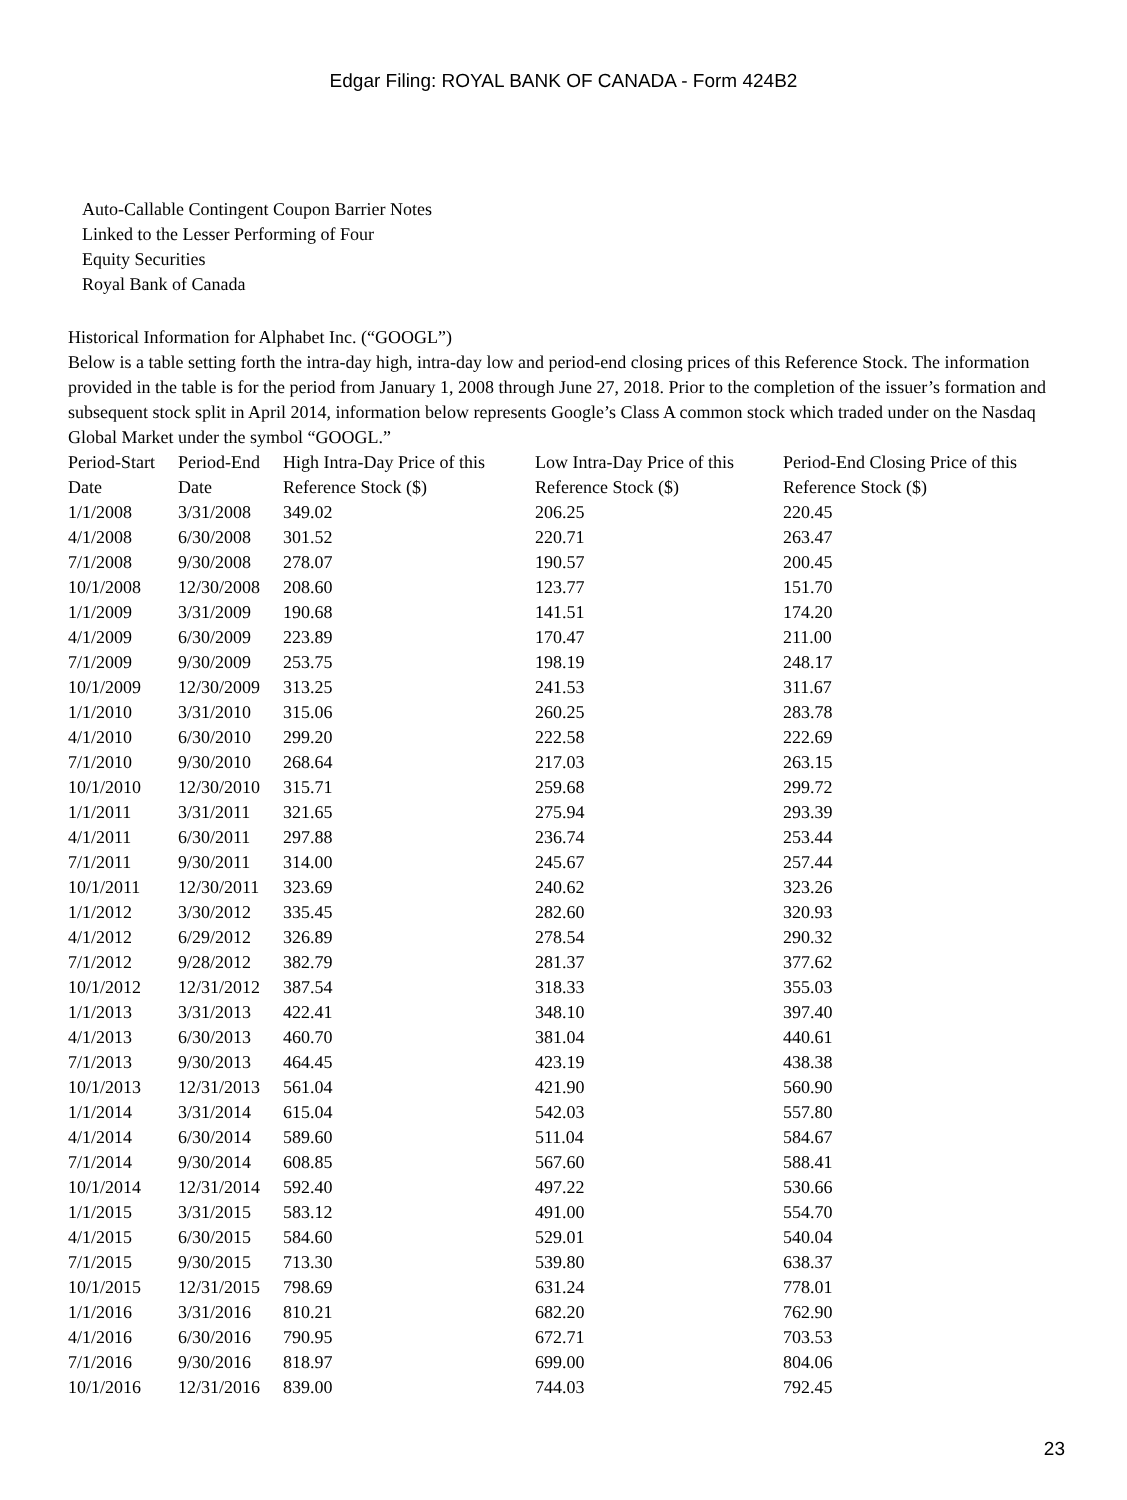Edgar Filing: ROYAL BANK OF CANADA - Form 424B2
Auto-Callable Contingent Coupon Barrier Notes
Linked to the Lesser Performing of Four
Equity Securities
Royal Bank of Canada
Historical Information for Alphabet Inc. (“GOOGL”)
Below is a table setting forth the intra-day high, intra-day low and period-end closing prices of this Reference Stock. The information provided in the table is for the period from January 1, 2008 through June 27, 2018. Prior to the completion of the issuer’s formation and subsequent stock split in April 2014, information below represents Google’s Class A common stock which traded under on the Nasdaq Global Market under the symbol “GOOGL.”
| Period-Start Date | Period-End Date | High Intra-Day Price of this Reference Stock ($) | Low Intra-Day Price of this Reference Stock ($) | Period-End Closing Price of this Reference Stock ($) |
| --- | --- | --- | --- | --- |
| 1/1/2008 | 3/31/2008 | 349.02 | 206.25 | 220.45 |
| 4/1/2008 | 6/30/2008 | 301.52 | 220.71 | 263.47 |
| 7/1/2008 | 9/30/2008 | 278.07 | 190.57 | 200.45 |
| 10/1/2008 | 12/30/2008 | 208.60 | 123.77 | 151.70 |
| 1/1/2009 | 3/31/2009 | 190.68 | 141.51 | 174.20 |
| 4/1/2009 | 6/30/2009 | 223.89 | 170.47 | 211.00 |
| 7/1/2009 | 9/30/2009 | 253.75 | 198.19 | 248.17 |
| 10/1/2009 | 12/30/2009 | 313.25 | 241.53 | 311.67 |
| 1/1/2010 | 3/31/2010 | 315.06 | 260.25 | 283.78 |
| 4/1/2010 | 6/30/2010 | 299.20 | 222.58 | 222.69 |
| 7/1/2010 | 9/30/2010 | 268.64 | 217.03 | 263.15 |
| 10/1/2010 | 12/30/2010 | 315.71 | 259.68 | 299.72 |
| 1/1/2011 | 3/31/2011 | 321.65 | 275.94 | 293.39 |
| 4/1/2011 | 6/30/2011 | 297.88 | 236.74 | 253.44 |
| 7/1/2011 | 9/30/2011 | 314.00 | 245.67 | 257.44 |
| 10/1/2011 | 12/30/2011 | 323.69 | 240.62 | 323.26 |
| 1/1/2012 | 3/30/2012 | 335.45 | 282.60 | 320.93 |
| 4/1/2012 | 6/29/2012 | 326.89 | 278.54 | 290.32 |
| 7/1/2012 | 9/28/2012 | 382.79 | 281.37 | 377.62 |
| 10/1/2012 | 12/31/2012 | 387.54 | 318.33 | 355.03 |
| 1/1/2013 | 3/31/2013 | 422.41 | 348.10 | 397.40 |
| 4/1/2013 | 6/30/2013 | 460.70 | 381.04 | 440.61 |
| 7/1/2013 | 9/30/2013 | 464.45 | 423.19 | 438.38 |
| 10/1/2013 | 12/31/2013 | 561.04 | 421.90 | 560.90 |
| 1/1/2014 | 3/31/2014 | 615.04 | 542.03 | 557.80 |
| 4/1/2014 | 6/30/2014 | 589.60 | 511.04 | 584.67 |
| 7/1/2014 | 9/30/2014 | 608.85 | 567.60 | 588.41 |
| 10/1/2014 | 12/31/2014 | 592.40 | 497.22 | 530.66 |
| 1/1/2015 | 3/31/2015 | 583.12 | 491.00 | 554.70 |
| 4/1/2015 | 6/30/2015 | 584.60 | 529.01 | 540.04 |
| 7/1/2015 | 9/30/2015 | 713.30 | 539.80 | 638.37 |
| 10/1/2015 | 12/31/2015 | 798.69 | 631.24 | 778.01 |
| 1/1/2016 | 3/31/2016 | 810.21 | 682.20 | 762.90 |
| 4/1/2016 | 6/30/2016 | 790.95 | 672.71 | 703.53 |
| 7/1/2016 | 9/30/2016 | 818.97 | 699.00 | 804.06 |
| 10/1/2016 | 12/31/2016 | 839.00 | 744.03 | 792.45 |
23